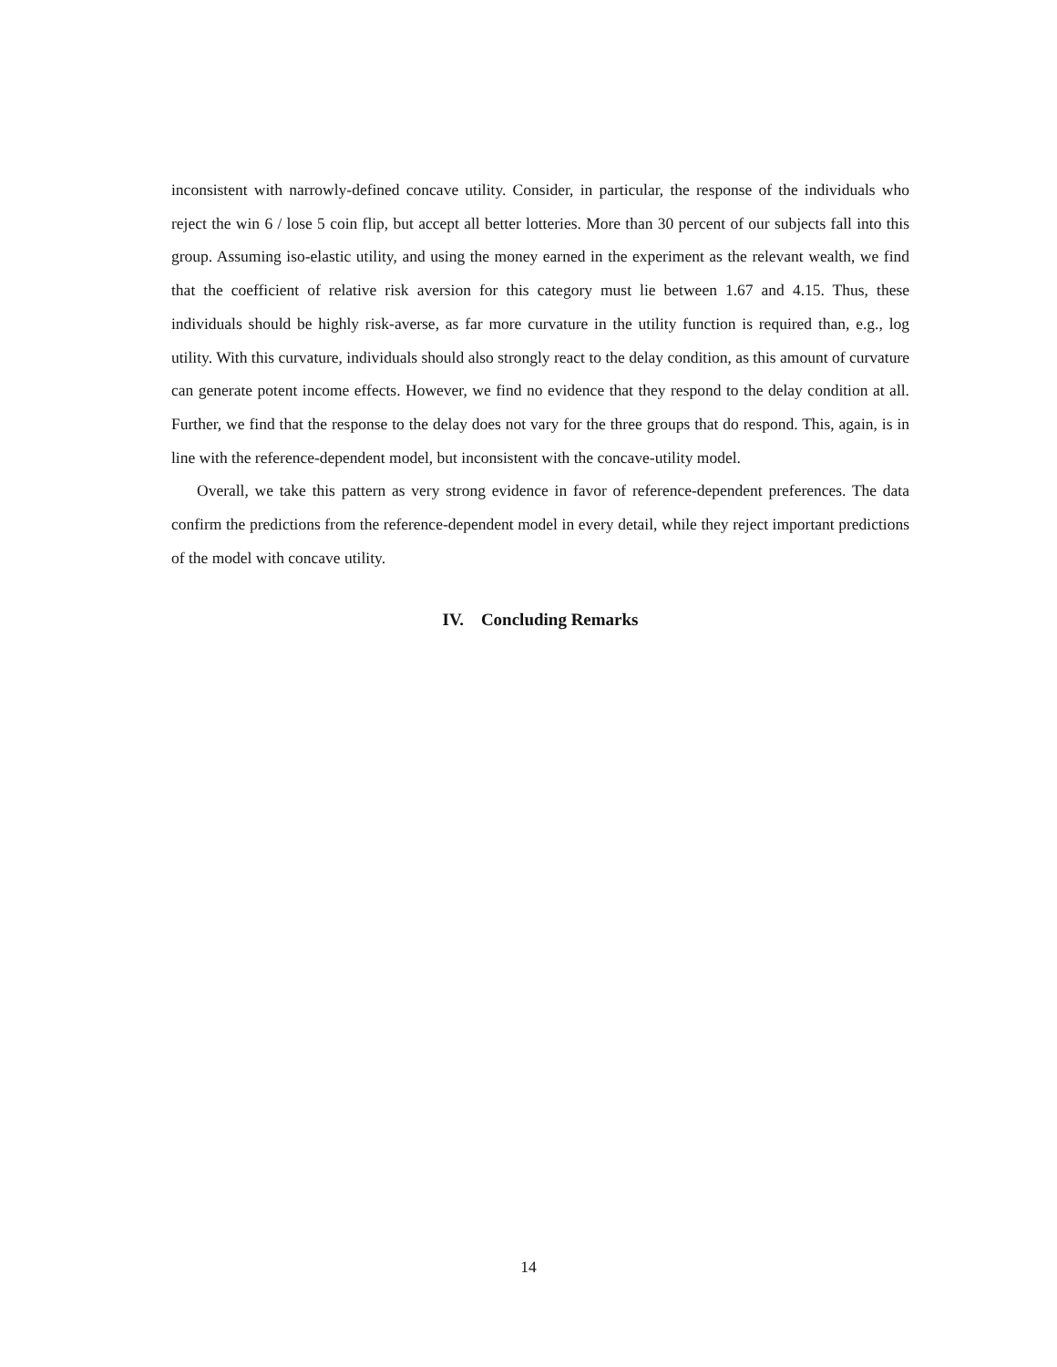inconsistent with narrowly-defined concave utility. Consider, in particular, the response of the individuals who reject the win 6 / lose 5 coin flip, but accept all better lotteries. More than 30 percent of our subjects fall into this group. Assuming iso-elastic utility, and using the money earned in the experiment as the relevant wealth, we find that the coefficient of relative risk aversion for this category must lie between 1.67 and 4.15. Thus, these individuals should be highly risk-averse, as far more curvature in the utility function is required than, e.g., log utility. With this curvature, individuals should also strongly react to the delay condition, as this amount of curvature can generate potent income effects. However, we find no evidence that they respond to the delay condition at all. Further, we find that the response to the delay does not vary for the three groups that do respond. This, again, is in line with the reference-dependent model, but inconsistent with the concave-utility model.
Overall, we take this pattern as very strong evidence in favor of reference-dependent preferences. The data confirm the predictions from the reference-dependent model in every detail, while they reject important predictions of the model with concave utility.
IV. Concluding Remarks
14